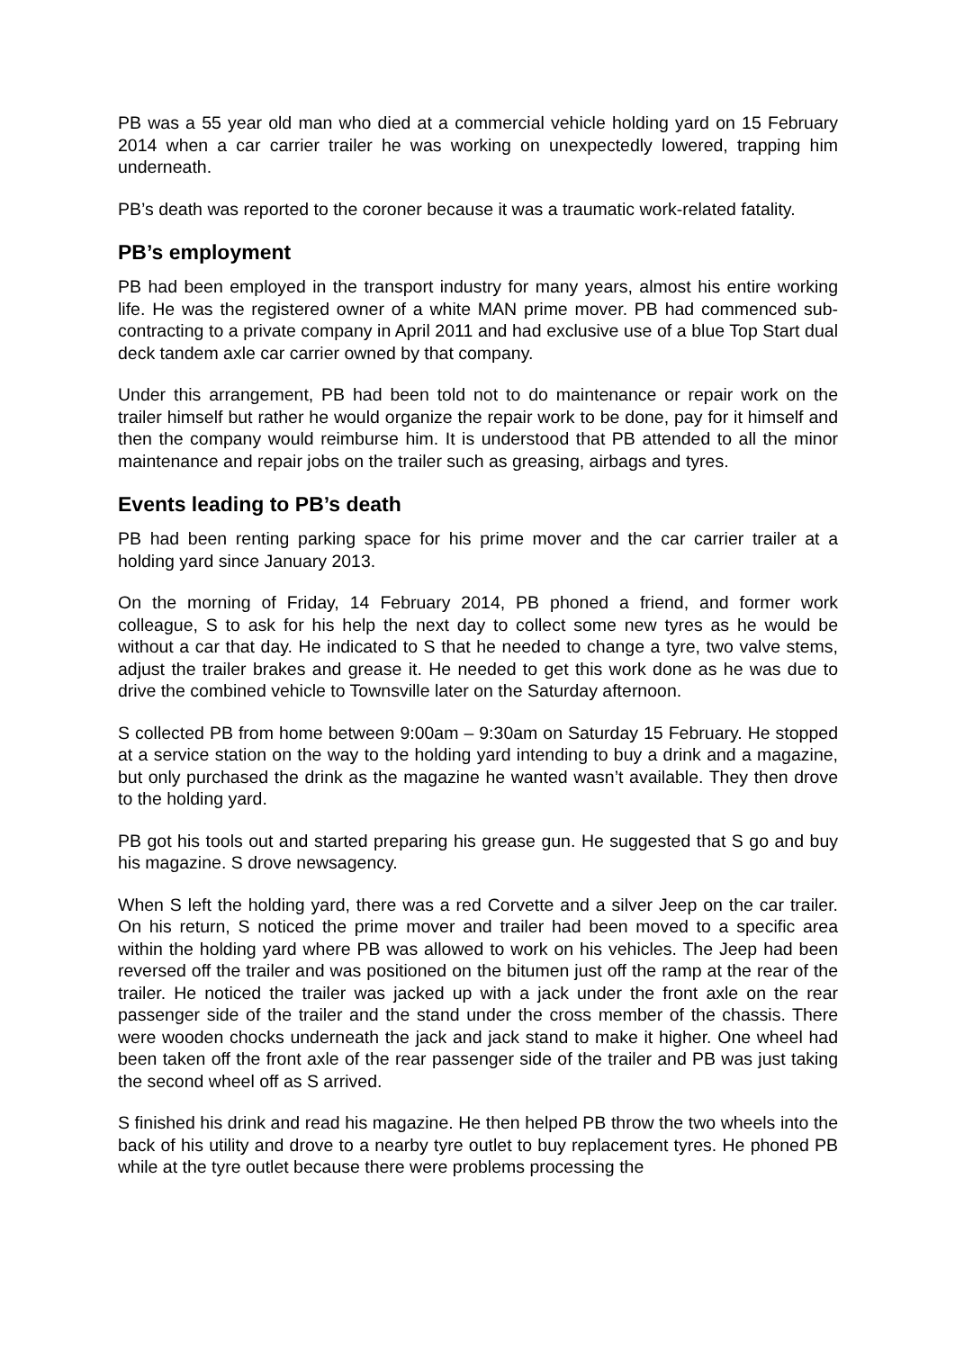PB was a 55 year old man who died at a commercial vehicle holding yard on 15 February 2014 when a car carrier trailer he was working on unexpectedly lowered, trapping him underneath.
PB’s death was reported to the coroner because it was a traumatic work-related fatality.
PB’s employment
PB had been employed in the transport industry for many years, almost his entire working life. He was the registered owner of a white MAN prime mover. PB had commenced sub-contracting to a private company in April 2011 and had exclusive use of a blue Top Start dual deck tandem axle car carrier owned by that company.
Under this arrangement, PB had been told not to do maintenance or repair work on the trailer himself but rather he would organize the repair work to be done, pay for it himself and then the company would reimburse him. It is understood that PB attended to all the minor maintenance and repair jobs on the trailer such as greasing, airbags and tyres.
Events leading to PB’s death
PB had been renting parking space for his prime mover and the car carrier trailer at a holding yard since January 2013.
On the morning of Friday, 14 February 2014, PB phoned a friend, and former work colleague, S to ask for his help the next day to collect some new tyres as he would be without a car that day. He indicated to S that he needed to change a tyre, two valve stems, adjust the trailer brakes and grease it. He needed to get this work done as he was due to drive the combined vehicle to Townsville later on the Saturday afternoon.
S collected PB from home between 9:00am – 9:30am on Saturday 15 February. He stopped at a service station on the way to the holding yard intending to buy a drink and a magazine, but only purchased the drink as the magazine he wanted wasn’t available. They then drove to the holding yard.
PB got his tools out and started preparing his grease gun. He suggested that S go and buy his magazine. S drove newsagency.
When S left the holding yard, there was a red Corvette and a silver Jeep on the car trailer. On his return, S noticed the prime mover and trailer had been moved to a specific area within the holding yard where PB was allowed to work on his vehicles. The Jeep had been reversed off the trailer and was positioned on the bitumen just off the ramp at the rear of the trailer. He noticed the trailer was jacked up with a jack under the front axle on the rear passenger side of the trailer and the stand under the cross member of the chassis. There were wooden chocks underneath the jack and jack stand to make it higher. One wheel had been taken off the front axle of the rear passenger side of the trailer and PB was just taking the second wheel off as S arrived.
S finished his drink and read his magazine. He then helped PB throw the two wheels into the back of his utility and drove to a nearby tyre outlet to buy replacement tyres. He phoned PB while at the tyre outlet because there were problems processing the